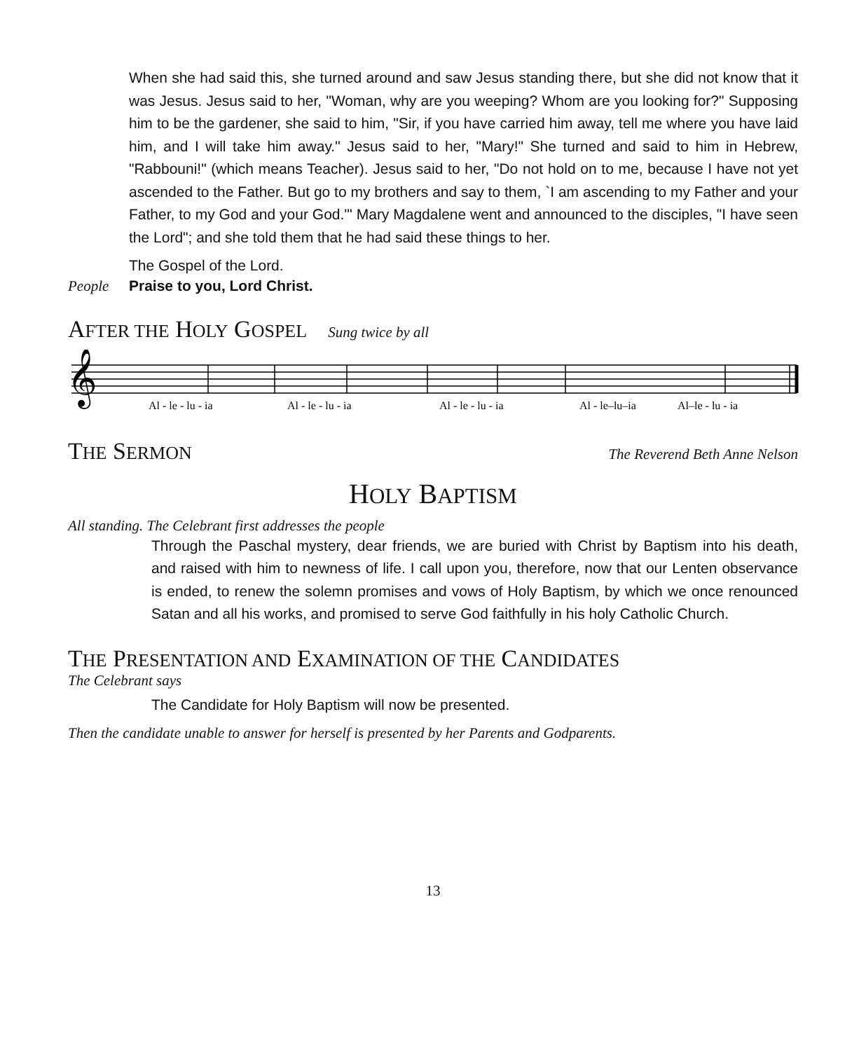When she had said this, she turned around and saw Jesus standing there, but she did not know that it was Jesus. Jesus said to her, "Woman, why are you weeping? Whom are you looking for?" Supposing him to be the gardener, she said to him, "Sir, if you have carried him away, tell me where you have laid him, and I will take him away." Jesus said to her, "Mary!" She turned and said to him in Hebrew, "Rabbouni!" (which means Teacher). Jesus said to her, "Do not hold on to me, because I have not yet ascended to the Father. But go to my brothers and say to them, `I am ascending to my Father and your Father, to my God and your God.'" Mary Magdalene went and announced to the disciples, "I have seen the Lord"; and she told them that he had said these things to her.
The Gospel of the Lord.
People Praise to you, Lord Christ.
AFTER THE HOLY GOSPEL
Sung twice by all
𝄞
Al - le - lu - iaAl - le - lu - iaAl - le - lu - iaAl - le–lu–iaAl–le - lu - ia
THE SERMON
The Reverend Beth Anne Nelson
HOLY BAPTISM
All standing. The Celebrant first addresses the people
Through the Paschal mystery, dear friends, we are buried with Christ by Baptism into his death, and raised with him to newness of life. I call upon you, therefore, now that our Lenten observance is ended, to renew the solemn promises and vows of Holy Baptism, by which we once renounced Satan and all his works, and promised to serve God faithfully in his holy Catholic Church.
THE PRESENTATION AND EXAMINATION OF THE CANDIDATES
The Celebrant says
The Candidate for Holy Baptism will now be presented.
Then the candidate unable to answer for herself is presented by her Parents and Godparents.
13